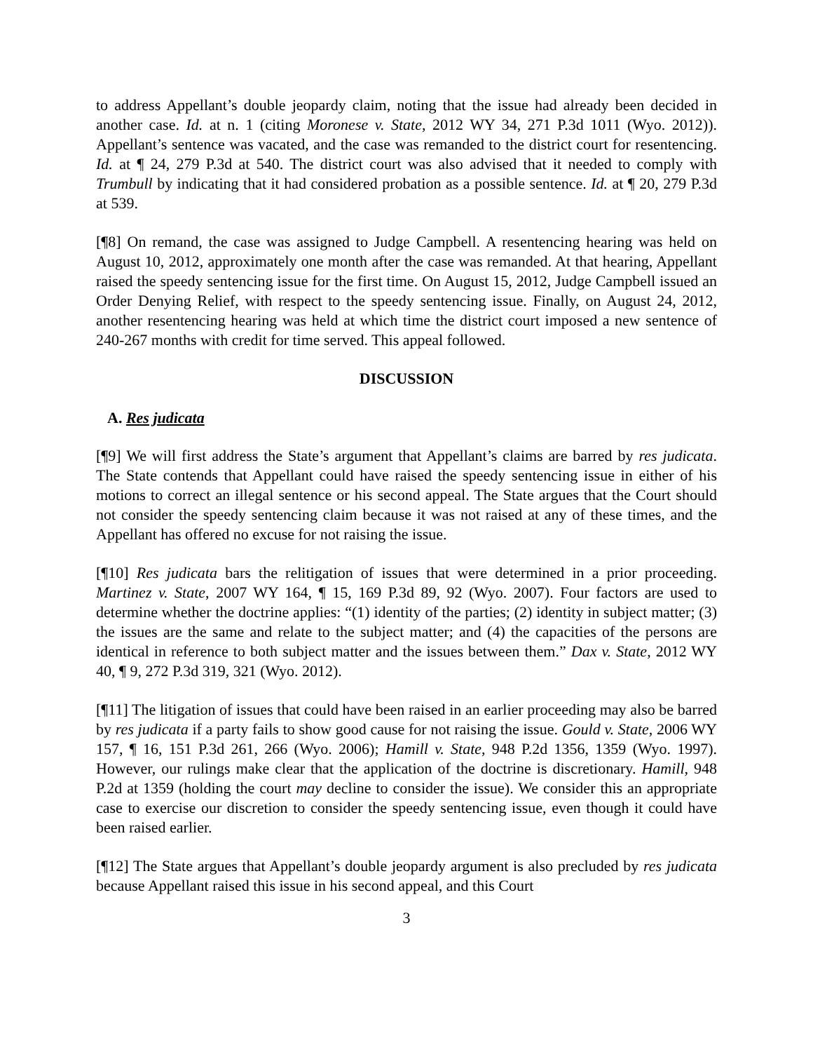to address Appellant’s double jeopardy claim, noting that the issue had already been decided in another case. Id. at n. 1 (citing Moronese v. State, 2012 WY 34, 271 P.3d 1011 (Wyo. 2012)). Appellant’s sentence was vacated, and the case was remanded to the district court for resentencing. Id. at ¶ 24, 279 P.3d at 540. The district court was also advised that it needed to comply with Trumbull by indicating that it had considered probation as a possible sentence. Id. at ¶ 20, 279 P.3d at 539.
[¶8] On remand, the case was assigned to Judge Campbell. A resentencing hearing was held on August 10, 2012, approximately one month after the case was remanded. At that hearing, Appellant raised the speedy sentencing issue for the first time. On August 15, 2012, Judge Campbell issued an Order Denying Relief, with respect to the speedy sentencing issue. Finally, on August 24, 2012, another resentencing hearing was held at which time the district court imposed a new sentence of 240-267 months with credit for time served. This appeal followed.
DISCUSSION
A. Res judicata
[¶9] We will first address the State’s argument that Appellant’s claims are barred by res judicata. The State contends that Appellant could have raised the speedy sentencing issue in either of his motions to correct an illegal sentence or his second appeal. The State argues that the Court should not consider the speedy sentencing claim because it was not raised at any of these times, and the Appellant has offered no excuse for not raising the issue.
[¶10] Res judicata bars the relitigation of issues that were determined in a prior proceeding. Martinez v. State, 2007 WY 164, ¶ 15, 169 P.3d 89, 92 (Wyo. 2007). Four factors are used to determine whether the doctrine applies: “(1) identity of the parties; (2) identity in subject matter; (3) the issues are the same and relate to the subject matter; and (4) the capacities of the persons are identical in reference to both subject matter and the issues between them.” Dax v. State, 2012 WY 40, ¶ 9, 272 P.3d 319, 321 (Wyo. 2012).
[¶11] The litigation of issues that could have been raised in an earlier proceeding may also be barred by res judicata if a party fails to show good cause for not raising the issue. Gould v. State, 2006 WY 157, ¶ 16, 151 P.3d 261, 266 (Wyo. 2006); Hamill v. State, 948 P.2d 1356, 1359 (Wyo. 1997). However, our rulings make clear that the application of the doctrine is discretionary. Hamill, 948 P.2d at 1359 (holding the court may decline to consider the issue). We consider this an appropriate case to exercise our discretion to consider the speedy sentencing issue, even though it could have been raised earlier.
[¶12] The State argues that Appellant’s double jeopardy argument is also precluded by res judicata because Appellant raised this issue in his second appeal, and this Court
3